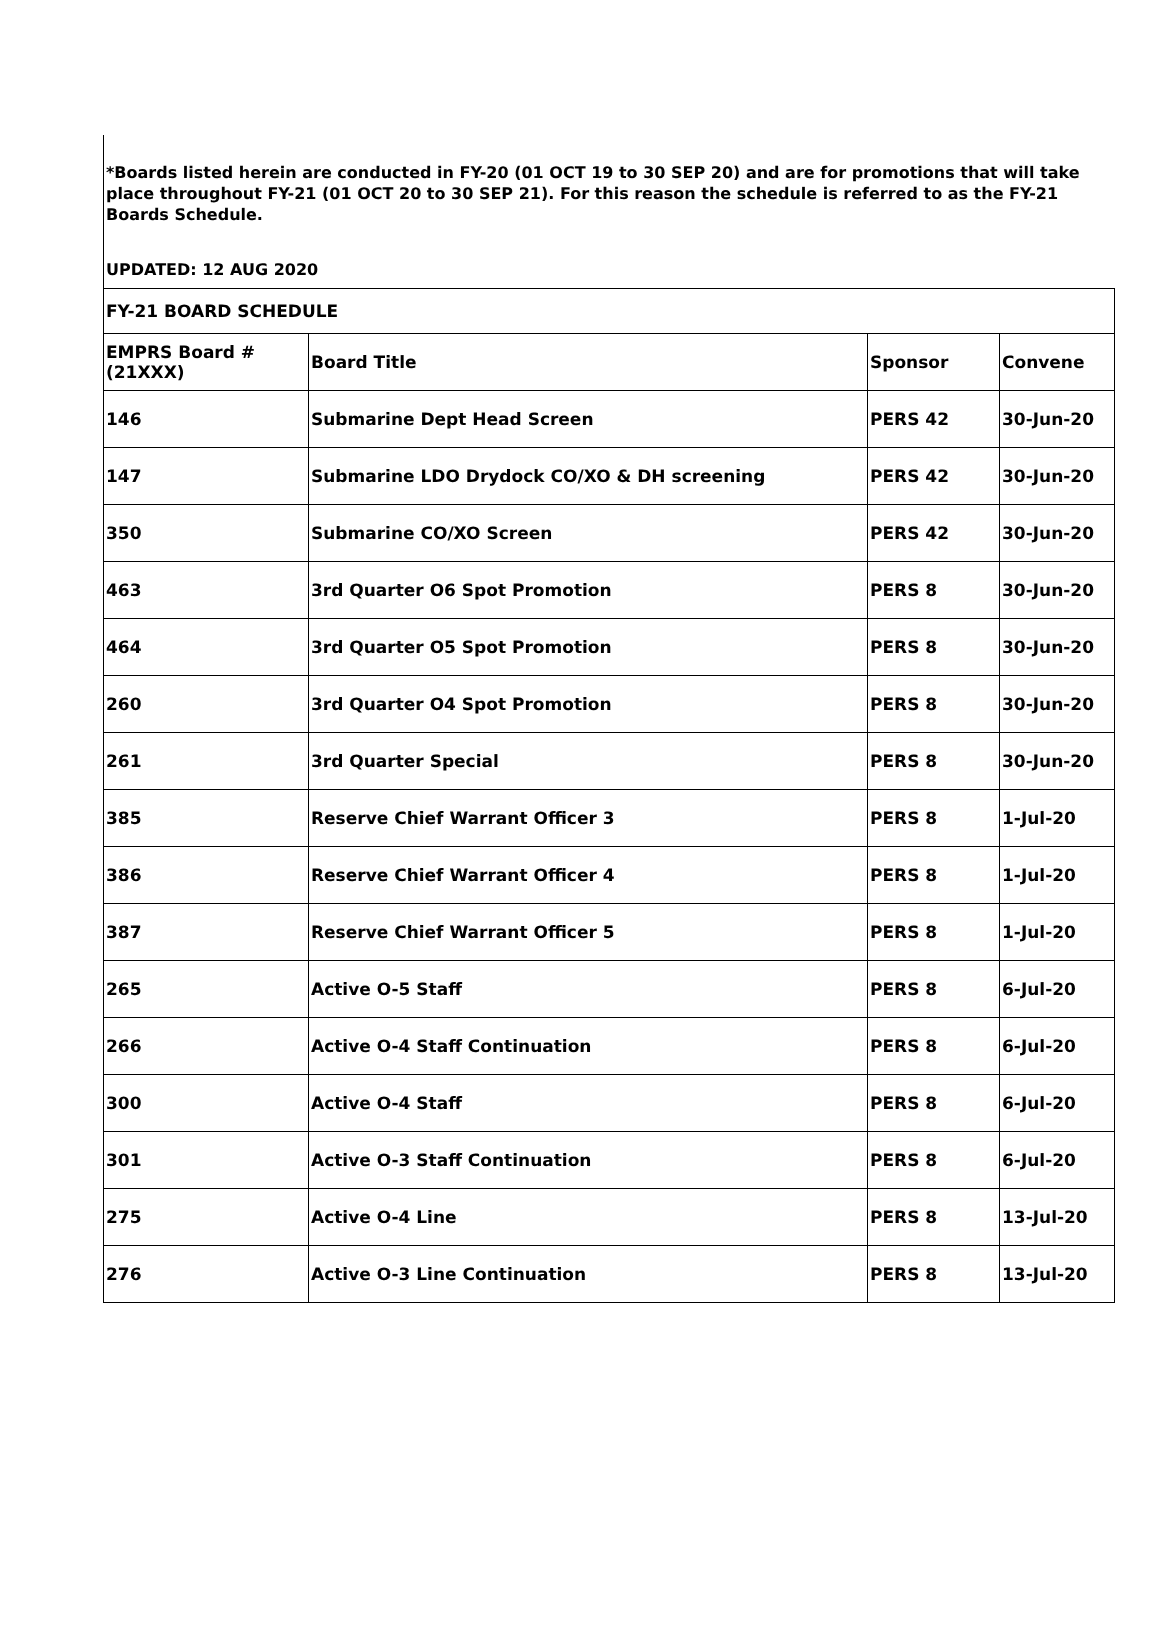*Boards listed herein are conducted in FY-20 (01 OCT 19 to 30 SEP 20) and are for promotions that will take place throughout FY-21 (01 OCT 20 to 30 SEP 21). For this reason the schedule is referred to as the FY-21 Boards Schedule.
UPDATED: 12 AUG 2020
| FY-21 BOARD SCHEDULE | | | |
| --- | --- | --- | --- |
| EMPRS Board # (21XXX) | Board Title | Sponsor | Convene |
| 146 | Submarine Dept Head Screen | PERS 42 | 30-Jun-20 |
| 147 | Submarine LDO Drydock CO/XO & DH screening | PERS 42 | 30-Jun-20 |
| 350 | Submarine CO/XO Screen | PERS 42 | 30-Jun-20 |
| 463 | 3rd Quarter O6 Spot Promotion | PERS 8 | 30-Jun-20 |
| 464 | 3rd Quarter O5 Spot Promotion | PERS 8 | 30-Jun-20 |
| 260 | 3rd Quarter O4 Spot Promotion | PERS 8 | 30-Jun-20 |
| 261 | 3rd Quarter Special | PERS 8 | 30-Jun-20 |
| 385 | Reserve Chief Warrant Officer 3 | PERS 8 | 1-Jul-20 |
| 386 | Reserve Chief Warrant Officer 4 | PERS 8 | 1-Jul-20 |
| 387 | Reserve Chief Warrant Officer 5 | PERS 8 | 1-Jul-20 |
| 265 | Active O-5 Staff | PERS 8 | 6-Jul-20 |
| 266 | Active O-4 Staff Continuation | PERS 8 | 6-Jul-20 |
| 300 | Active O-4 Staff | PERS 8 | 6-Jul-20 |
| 301 | Active O-3 Staff Continuation | PERS 8 | 6-Jul-20 |
| 275 | Active O-4 Line | PERS 8 | 13-Jul-20 |
| 276 | Active O-3 Line Continuation | PERS 8 | 13-Jul-20 |